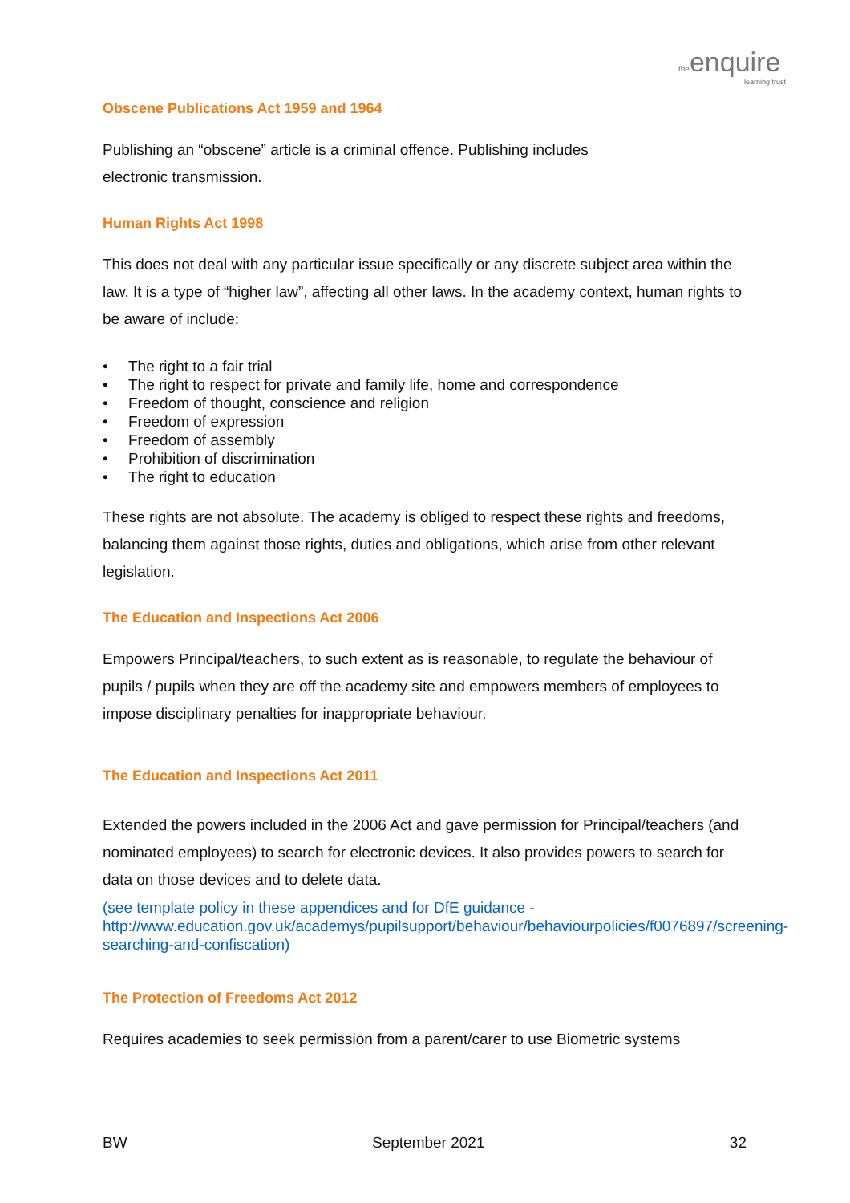the enquire
learning trust
Obscene Publications Act 1959 and 1964
Publishing an “obscene” article is a criminal offence. Publishing includes
electronic transmission.
Human Rights Act 1998
This does not deal with any particular issue specifically or any discrete subject area within the law. It is a type of “higher law”, affecting all other laws. In the academy context, human rights to be aware of include:
• The right to a fair trial
• The right to respect for private and family life, home and correspondence
• Freedom of thought, conscience and religion
• Freedom of expression
• Freedom of assembly
• Prohibition of discrimination
• The right to education
These rights are not absolute. The academy is obliged to respect these rights and freedoms, balancing them against those rights, duties and obligations, which arise from other relevant legislation.
The Education and Inspections Act 2006
Empowers Principal/teachers, to such extent as is reasonable, to regulate the behaviour of pupils / pupils when they are off the academy site and empowers members of employees to impose disciplinary penalties for inappropriate behaviour.
The Education and Inspections Act 2011
Extended the powers included in the 2006 Act and gave permission for Principal/teachers (and nominated employees) to search for electronic devices. It also provides powers to search for data on those devices and to delete data.
(see template policy in these appendices and for DfE guidance -
http://www.education.gov.uk/academys/pupilsupport/behaviour/behaviourpolicies/f0076897/screening-searching-and-confiscation)
The Protection of Freedoms Act 2012
Requires academies to seek permission from a parent/carer to use Biometric systems
BW September 2021 32